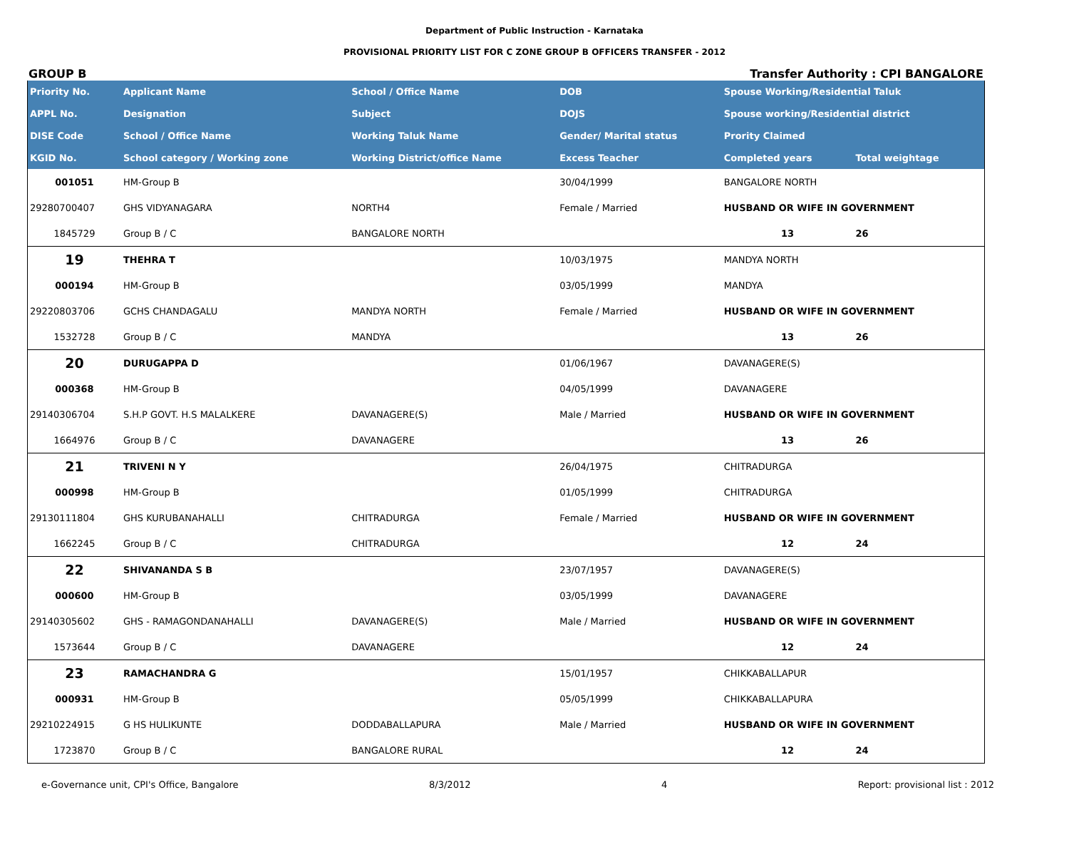Department of Public Instruction - Karnataka
PROVISIONAL PRIORITY LIST FOR C ZONE GROUP B OFFICERS TRANSFER - 2012
GROUP B Transfer Authority : CPI BANGALORE
| Priority No. | Applicant Name | School / Office Name | DOB | Spouse Working/Residential Taluk | | |
| --- | --- | --- | --- | --- | --- | --- |
| APPL No. | Designation | Subject | DOJS | Spouse working/Residential district | | |
| DISE Code | School / Office Name | Working Taluk Name | Gender/ Marital status | Prority Claimed | | |
| KGID No. | School category / Working zone | Working District/office Name | Excess Teacher | Completed years | Total weightage | |
| 001051 | HM-Group B | | 30/04/1999 | BANGALORE NORTH | | |
| 29280700407 | GHS VIDYANAGARA | NORTH4 | Female / Married | HUSBAND OR WIFE IN GOVERNMENT | | |
| 1845729 | Group B / C | BANGALORE NORTH | | 13 | 26 | |
| 19 | THEHRA T | | 10/03/1975 | MANDYA NORTH | | |
| 000194 | HM-Group B | | 03/05/1999 | MANDYA | | |
| 29220803706 | GCHS CHANDAGALU | MANDYA NORTH | Female / Married | HUSBAND OR WIFE IN GOVERNMENT | | |
| 1532728 | Group B / C | MANDYA | | 13 | 26 | |
| 20 | DURUGAPPA D | | 01/06/1967 | DAVANAGERE(S) | | |
| 000368 | HM-Group B | | 04/05/1999 | DAVANAGERE | | |
| 29140306704 | S.H.P GOVT. H.S MALALKERE | DAVANAGERE(S) | Male / Married | HUSBAND OR WIFE IN GOVERNMENT | | |
| 1664976 | Group B / C | DAVANAGERE | | 13 | 26 | |
| 21 | TRIVENI N Y | | 26/04/1975 | CHITRADURGA | | |
| 000998 | HM-Group B | | 01/05/1999 | CHITRADURGA | | |
| 29130111804 | GHS KURUBANAHALLI | CHITRADURGA | Female / Married | HUSBAND OR WIFE IN GOVERNMENT | | |
| 1662245 | Group B / C | CHITRADURGA | | 12 | 24 | |
| 22 | SHIVANANDA S B | | 23/07/1957 | DAVANAGERE(S) | | |
| 000600 | HM-Group B | | 03/05/1999 | DAVANAGERE | | |
| 29140305602 | GHS - RAMAGONDANAHALLI | DAVANAGERE(S) | Male / Married | HUSBAND OR WIFE IN GOVERNMENT | | |
| 1573644 | Group B / C | DAVANAGERE | | 12 | 24 | |
| 23 | RAMACHANDRA G | | 15/01/1957 | CHIKKABALLAPUR | | |
| 000931 | HM-Group B | | 05/05/1999 | CHIKKABALLAPURA | | |
| 29210224915 | G HS HULIKUNTE | DODDABALLAPURA | Male / Married | HUSBAND OR WIFE IN GOVERNMENT | | |
| 1723870 | Group B / C | BANGALORE RURAL | | 12 | 24 | |
e-Governance unit, CPI's Office, Bangalore 8/3/2012 4 Report: provisional list : 2012